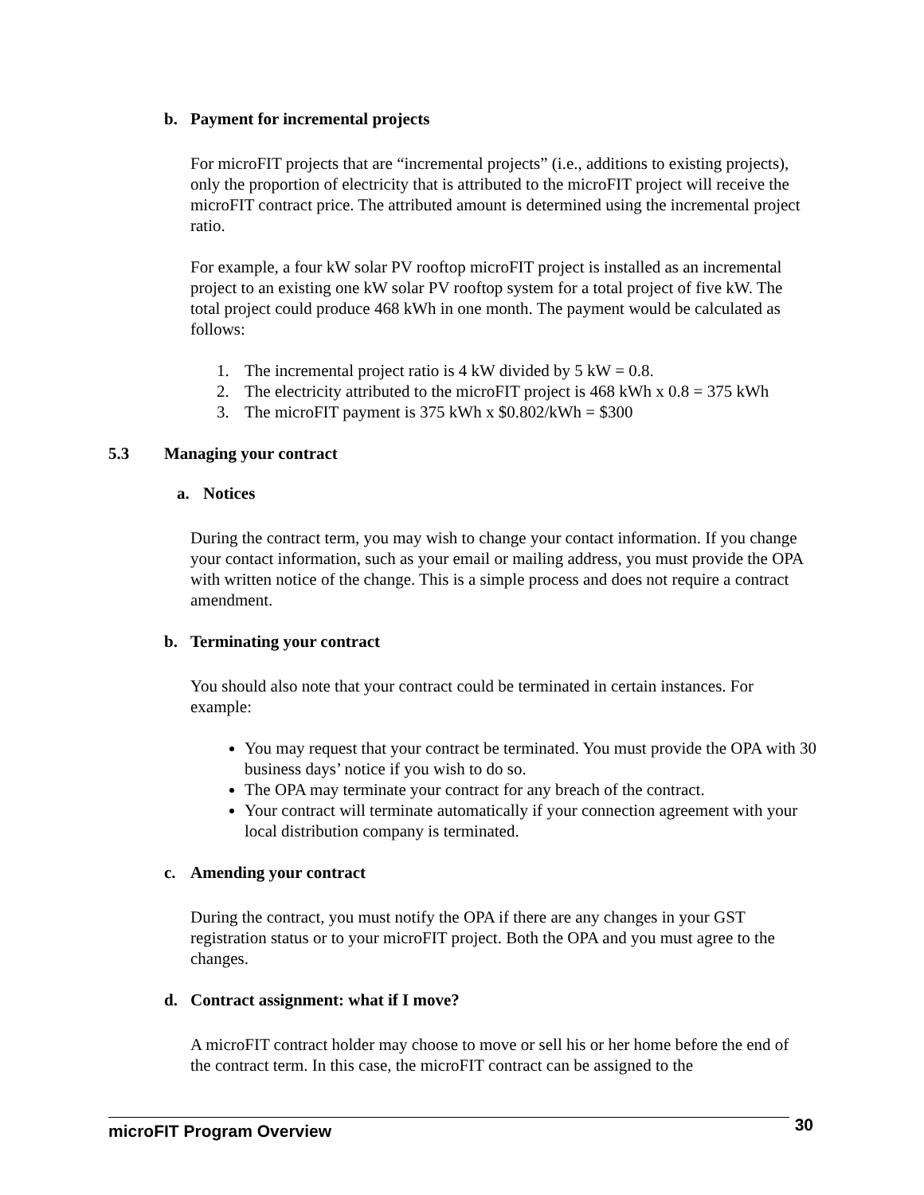b. Payment for incremental projects
For microFIT projects that are “incremental projects” (i.e., additions to existing projects), only the proportion of electricity that is attributed to the microFIT project will receive the microFIT contract price. The attributed amount is determined using the incremental project ratio.
For example, a four kW solar PV rooftop microFIT project is installed as an incremental project to an existing one kW solar PV rooftop system for a total project of five kW. The total project could produce 468 kWh in one month. The payment would be calculated as follows:
1. The incremental project ratio is 4 kW divided by 5 kW = 0.8.
2. The electricity attributed to the microFIT project is 468 kWh x 0.8 = 375 kWh
3. The microFIT payment is 375 kWh x $0.802/kWh = $300
5.3 Managing your contract
a. Notices
During the contract term, you may wish to change your contact information. If you change your contact information, such as your email or mailing address, you must provide the OPA with written notice of the change. This is a simple process and does not require a contract amendment.
b. Terminating your contract
You should also note that your contract could be terminated in certain instances. For example:
You may request that your contract be terminated. You must provide the OPA with 30 business days’ notice if you wish to do so.
The OPA may terminate your contract for any breach of the contract.
Your contract will terminate automatically if your connection agreement with your local distribution company is terminated.
c. Amending your contract
During the contract, you must notify the OPA if there are any changes in your GST registration status or to your microFIT project. Both the OPA and you must agree to the changes.
d. Contract assignment: what if I move?
A microFIT contract holder may choose to move or sell his or her home before the end of the contract term. In this case, the microFIT contract can be assigned to the
microFIT Program Overview 30